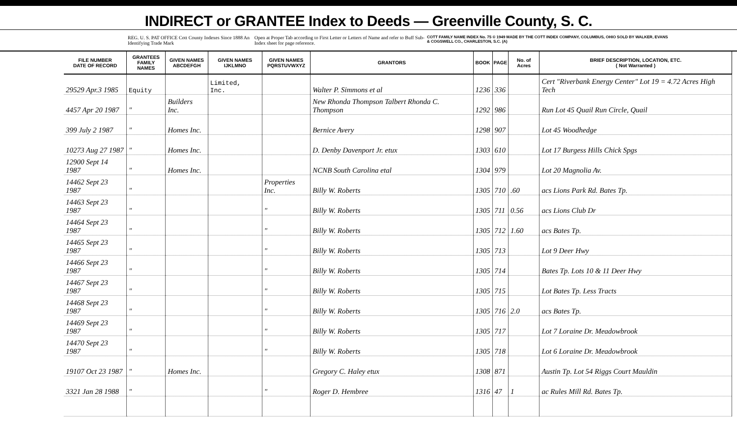INDIRECT or GRANTEE Index to Deeds — Greenville County, S. C.
REG. U. S. PAT OFFICE Cott County Indexes Since 1888 An Identifying Trade Mark Open at Proper Tab according to First Letter or Letters of Name and refer to Buff Sub-Index sheet for page reference. COTT FAMILY NAME INDEX No. 75 © 1949 MADE BY THE COTT INDEX COMPANY, COLUMBUS, OHIO SOLD BY WALKER, EVANS & COGSWELL CO., CHARLESTON, S.C. (A)
| FILE NUMBER DATE OF RECORD | GRANTEES FAMILY NAMES | GIVEN NAMES ABCDEFGH | GIVEN NAMES IJKLMNO | GIVEN NAMES PQRSTUVWXYZ | GRANTORS | BOOK | PAGE | No. of Acres | BRIEF DESCRIPTION, LOCATION, ETC. ( Not Warranted ) |
| --- | --- | --- | --- | --- | --- | --- | --- | --- | --- |
| 29529 Apr.3 1985 | Equity | | Limited, Inc. | | Walter P. Simmons et al | 1236 | 336 | | Cert "Riverbank Energy Center" Lot 19 = 4.72 Acres High Tech |
| 4457 Apr 20 1987 | " | Builders Inc. | | | New Rhonda Thompson Talbert Rhonda C. Thompson | 1292 | 986 | | Run Lot 45 Quail Run Circle, Quail |
| 399 July 2 1987 | " | Homes Inc. | | | Bernice Avery | 1298 | 907 | | Lot 45 Woodhedge |
| 10273 Aug 27 1987 | " | Homes Inc. | | | D. Denby Davenport Jr. etux | 1303 | 610 | | Lot 17 Burgess Hills Chick Spgs |
| 12900 Sept 14 1987 | " | Homes Inc. | | | NCNB South Carolina etal | 1304 | 979 | | Lot 20 Magnolia Av. |
| 14462 Sept 23 1987 | " | | | Properties Inc. | Billy W. Roberts | 1305 | 710 | .60 | acs Lions Park Rd. Bates Tp. |
| 14463 Sept 23 1987 | " | | | " | Billy W. Roberts | 1305 | 711 | 0.56 | acs Lions Club Dr |
| 14464 Sept 23 1987 | " | | | " | Billy W. Roberts | 1305 | 712 | 1.60 | acs Bates Tp. |
| 14465 Sept 23 1987 | " | | | " | Billy W. Roberts | 1305 | 713 | | Lot 9 Deer Hwy |
| 14466 Sept 23 1987 | " | | | " | Billy W. Roberts | 1305 | 714 | | Bates Tp. Lots 10 & 11 Deer Hwy |
| 14467 Sept 23 1987 | " | | | " | Billy W. Roberts | 1305 | 715 | | Lot Bates Tp. Less Tracts |
| 14468 Sept 23 1987 | " | | | " | Billy W. Roberts | 1305 | 716 | 2.0 | acs Bates Tp. |
| 14469 Sept 23 1987 | " | | | " | Billy W. Roberts | 1305 | 717 | | Lot 7 Loraine Dr. Meadowbrook |
| 14470 Sept 23 1987 | " | | | " | Billy W. Roberts | 1305 | 718 | | Lot 6 Loraine Dr. Meadowbrook |
| 19107 Oct 23 1987 | " | Homes Inc. | | | Gregory C. Haley etux | 1308 | 871 | | Austin Tp. Lot 54 Riggs Court Mauldin |
| 3321 Jan 28 1988 | " | | | " | Roger D. Hembree | 1316 | 47 | 1 | ac Rules Mill Rd. Bates Tp. |